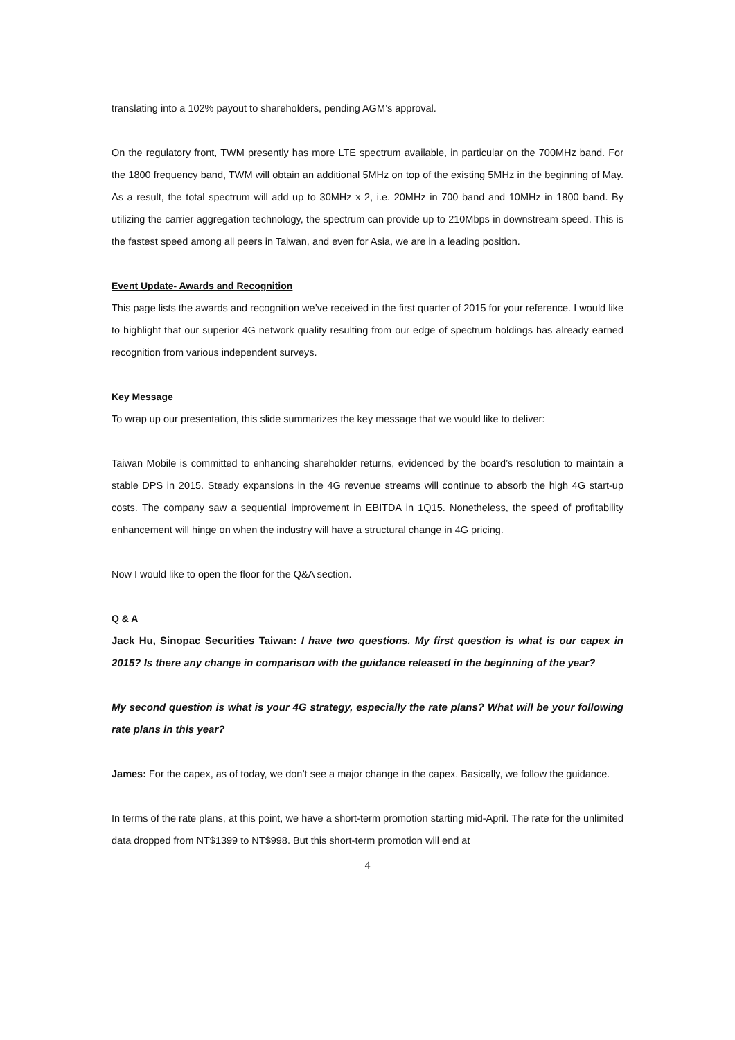translating into a 102% payout to shareholders, pending AGM’s approval.
On the regulatory front, TWM presently has more LTE spectrum available, in particular on the 700MHz band. For the 1800 frequency band, TWM will obtain an additional 5MHz on top of the existing 5MHz in the beginning of May. As a result, the total spectrum will add up to 30MHz x 2, i.e. 20MHz in 700 band and 10MHz in 1800 band. By utilizing the carrier aggregation technology, the spectrum can provide up to 210Mbps in downstream speed. This is the fastest speed among all peers in Taiwan, and even for Asia, we are in a leading position.
Event Update- Awards and Recognition
This page lists the awards and recognition we’ve received in the first quarter of 2015 for your reference. I would like to highlight that our superior 4G network quality resulting from our edge of spectrum holdings has already earned recognition from various independent surveys.
Key Message
To wrap up our presentation, this slide summarizes the key message that we would like to deliver:
Taiwan Mobile is committed to enhancing shareholder returns, evidenced by the board’s resolution to maintain a stable DPS in 2015. Steady expansions in the 4G revenue streams will continue to absorb the high 4G start-up costs. The company saw a sequential improvement in EBITDA in 1Q15. Nonetheless, the speed of profitability enhancement will hinge on when the industry will have a structural change in 4G pricing.
Now I would like to open the floor for the Q&A section.
Q & A
Jack Hu, Sinopac Securities Taiwan: I have two questions. My first question is what is our capex in 2015? Is there any change in comparison with the guidance released in the beginning of the year?
My second question is what is your 4G strategy, especially the rate plans? What will be your following rate plans in this year?
James: For the capex, as of today, we don’t see a major change in the capex. Basically, we follow the guidance.
In terms of the rate plans, at this point, we have a short-term promotion starting mid-April. The rate for the unlimited data dropped from NT$1399 to NT$998. But this short-term promotion will end at
4